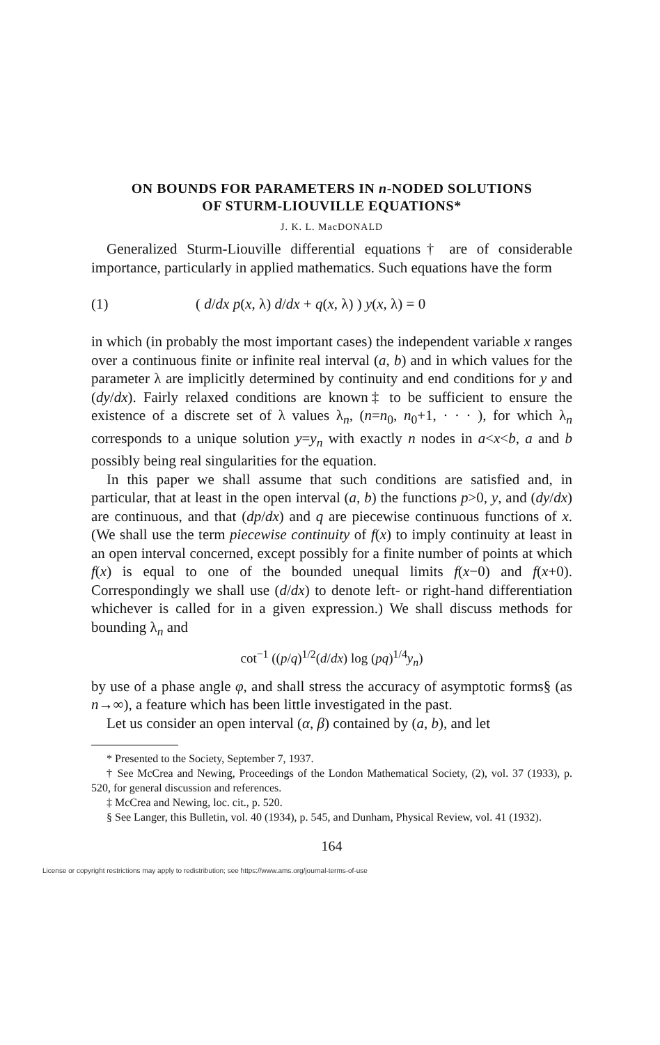ON BOUNDS FOR PARAMETERS IN n-NODED SOLUTIONS
OF STURM-LIOUVILLE EQUATIONS*
J. K. L. MacDONALD
Generalized Sturm-Liouville differential equations† are of considerable importance, particularly in applied mathematics. Such equations have the form
(1) ( d/dx p(x, λ) d/dx + q(x, λ) ) y(x, λ) = 0
in which (in probably the most important cases) the independent variable x ranges over a continuous finite or infinite real interval (a, b) and in which values for the parameter λ are implicitly determined by continuity and end conditions for y and (dy/dx). Fairly relaxed conditions are known‡ to be sufficient to ensure the existence of a discrete set of λ values λ<sub>n</sub>, (n=n<sub>0</sub>, n<sub>0</sub>+1, · · · ), for which λ<sub>n</sub> corresponds to a unique solution y=y<sub>n</sub> with exactly n nodes in a<x<b, a and b possibly being real singularities for the equation.
In this paper we shall assume that such conditions are satisfied and, in particular, that at least in the open interval (a, b) the functions p>0, y, and (dy/dx) are continuous, and that (dp/dx) and q are piecewise continuous functions of x. (We shall use the term piecewise continuity of f(x) to imply continuity at least in an open interval concerned, except possibly for a finite number of points at which f(x) is equal to one of the bounded unequal limits f(x−0) and f(x+0). Correspondingly we shall use (d/dx) to denote left- or right-hand differentiation whichever is called for in a given expression.) We shall discuss methods for bounding λ<sub>n</sub> and
cot<sup>−1</sup> ((p/q)<sup>1/2</sup>(d/dx) log (pq)<sup>1/4</sup>y<sub>n</sub>)
by use of a phase angle φ, and shall stress the accuracy of asymptotic forms§ (as n→∞), a feature which has been little investigated in the past.
Let us consider an open interval (α, β) contained by (a, b), and let
* Presented to the Society, September 7, 1937.
† See McCrea and Newing, Proceedings of the London Mathematical Society, (2), vol. 37 (1933), p. 520, for general discussion and references.
‡ McCrea and Newing, loc. cit., p. 520.
§ See Langer, this Bulletin, vol. 40 (1934), p. 545, and Dunham, Physical Review, vol. 41 (1932).
164
License or copyright restrictions may apply to redistribution; see https://www.ams.org/journal-terms-of-use